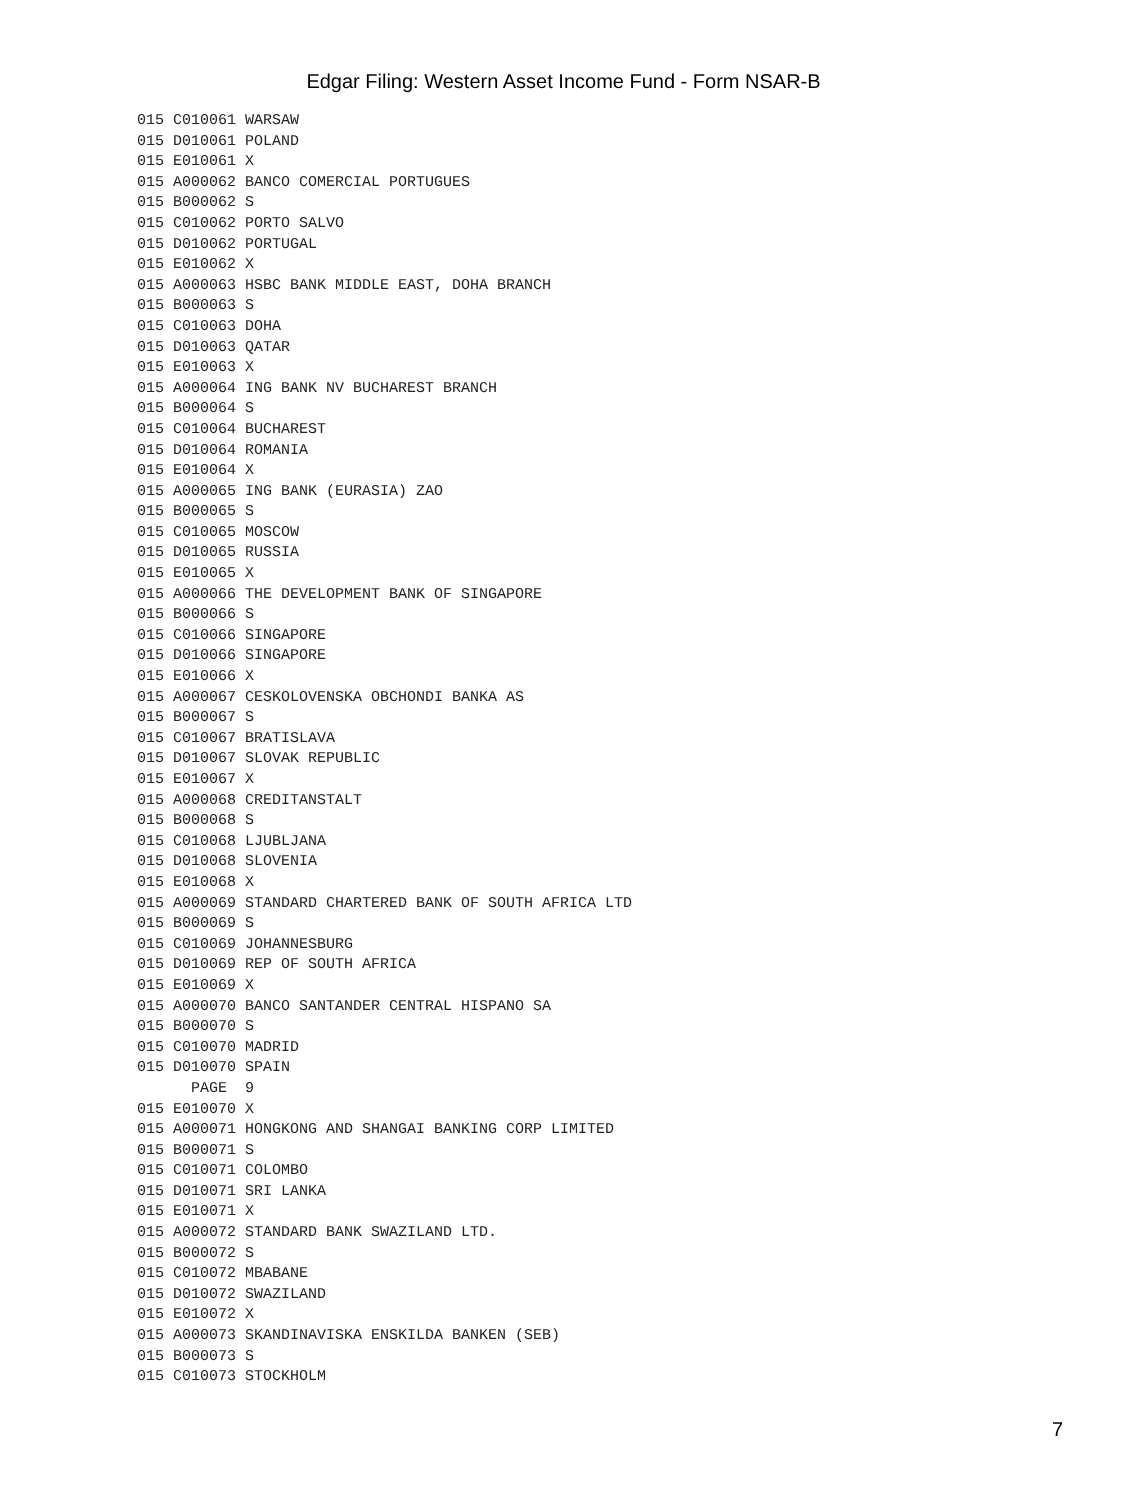Edgar Filing: Western Asset Income Fund - Form NSAR-B
015 C010061 WARSAW
015 D010061 POLAND
015 E010061 X
015 A000062 BANCO COMERCIAL PORTUGUES
015 B000062 S
015 C010062 PORTO SALVO
015 D010062 PORTUGAL
015 E010062 X
015 A000063 HSBC BANK MIDDLE EAST, DOHA BRANCH
015 B000063 S
015 C010063 DOHA
015 D010063 QATAR
015 E010063 X
015 A000064 ING BANK NV BUCHAREST BRANCH
015 B000064 S
015 C010064 BUCHAREST
015 D010064 ROMANIA
015 E010064 X
015 A000065 ING BANK (EURASIA) ZAO
015 B000065 S
015 C010065 MOSCOW
015 D010065 RUSSIA
015 E010065 X
015 A000066 THE DEVELOPMENT BANK OF SINGAPORE
015 B000066 S
015 C010066 SINGAPORE
015 D010066 SINGAPORE
015 E010066 X
015 A000067 CESKOLOVENSKA OBCHONDI BANKA AS
015 B000067 S
015 C010067 BRATISLAVA
015 D010067 SLOVAK REPUBLIC
015 E010067 X
015 A000068 CREDITANSTALT
015 B000068 S
015 C010068 LJUBLJANA
015 D010068 SLOVENIA
015 E010068 X
015 A000069 STANDARD CHARTERED BANK OF SOUTH AFRICA LTD
015 B000069 S
015 C010069 JOHANNESBURG
015 D010069 REP OF SOUTH AFRICA
015 E010069 X
015 A000070 BANCO SANTANDER CENTRAL HISPANO SA
015 B000070 S
015 C010070 MADRID
015 D010070 SPAIN
      PAGE  9
015 E010070 X
015 A000071 HONGKONG AND SHANGAI BANKING CORP LIMITED
015 B000071 S
015 C010071 COLOMBO
015 D010071 SRI LANKA
015 E010071 X
015 A000072 STANDARD BANK SWAZILAND LTD.
015 B000072 S
015 C010072 MBABANE
015 D010072 SWAZILAND
015 E010072 X
015 A000073 SKANDINAVISKA ENSKILDA BANKEN (SEB)
015 B000073 S
015 C010073 STOCKHOLM
7